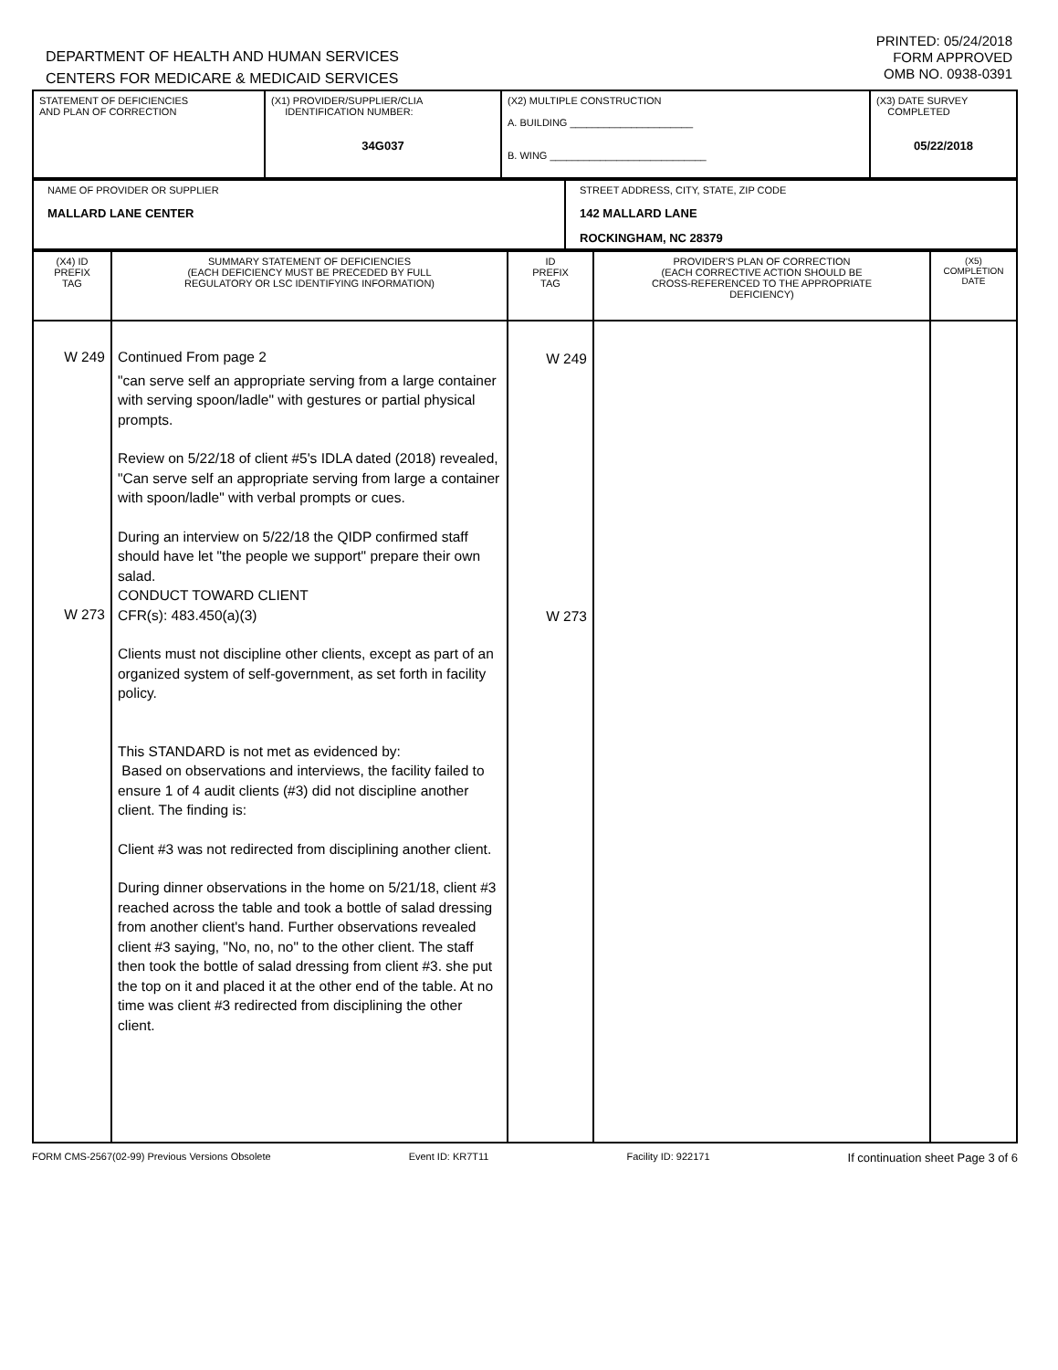DEPARTMENT OF HEALTH AND HUMAN SERVICES
CENTERS FOR MEDICARE & MEDICAID SERVICES
PRINTED: 05/24/2018
FORM APPROVED
OMB NO. 0938-0391
| STATEMENT OF DEFICIENCIES AND PLAN OF CORRECTION | (X1) PROVIDER/SUPPLIER/CLIA IDENTIFICATION NUMBER: 34G037 | (X2) MULTIPLE CONSTRUCTION A. BUILDING ______________________ B. WING ____________________________ | (X3) DATE SURVEY COMPLETED 05/22/2018 |
| NAME OF PROVIDER OR SUPPLIER MALLARD LANE CENTER | STREET ADDRESS, CITY, STATE, ZIP CODE 142 MALLARD LANE ROCKINGHAM, NC 28379 |
| (X4) ID PREFIX TAG | SUMMARY STATEMENT OF DEFICIENCIES (EACH DEFICIENCY MUST BE PRECEDED BY FULL REGULATORY OR LSC IDENTIFYING INFORMATION) | ID PREFIX TAG | PROVIDER'S PLAN OF CORRECTION (EACH CORRECTIVE ACTION SHOULD BE CROSS-REFERENCED TO THE APPROPRIATE DEFICIENCY) | (X5) COMPLETION DATE |
| W 249 W 273 | Continued From page 2 "can serve self an appropriate serving from a large container with serving spoon/ladle" with gestures or partial physical prompts. Review on 5/22/18 of client #5's IDLA dated (2018) revealed, "Can serve self an appropriate serving from large a container with spoon/ladle" with verbal prompts or cues. During an interview on 5/22/18 the QIDP confirmed staff should have let "the people we support" prepare their own salad. CONDUCT TOWARD CLIENT CFR(s): 483.450(a)(3) Clients must not discipline other clients, except as part of an organized system of self-government, as set forth in facility policy. This STANDARD is not met as evidenced by: Based on observations and interviews, the facility failed to ensure 1 of 4 audit clients (#3) did not discipline another client. The finding is: Client #3 was not redirected from disciplining another client. During dinner observations in the home on 5/21/18, client #3 reached across the table and took a bottle of salad dressing from another client's hand. Further observations revealed client #3 saying, "No, no, no" to the other client. The staff then took the bottle of salad dressing from client #3. she put the top on it and placed it at the other end of the table. At no time was client #3 redirected from disciplining the other client. | W 249 W 273 | | |
FORM CMS-2567(02-99) Previous Versions Obsolete Event ID: KR7T11 Facility ID: 922171 If continuation sheet Page 3 of 6